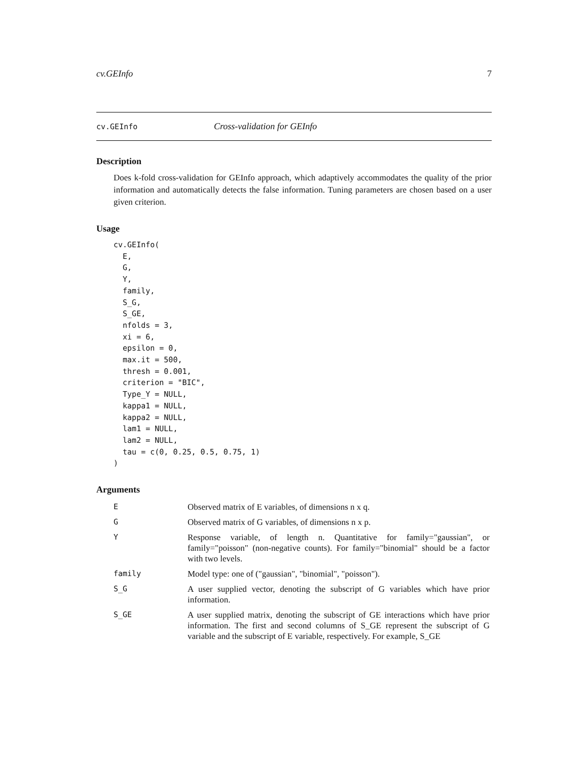cv.GEInfo 7
cv.GEInfo Cross-validation for GEInfo
Description
Does k-fold cross-validation for GEInfo approach, which adaptively accommodates the quality of the prior information and automatically detects the false information. Tuning parameters are chosen based on a user given criterion.
Usage
cv.GEInfo(
  E,
  G,
  Y,
  family,
  S_G,
  S_GE,
  nfolds = 3,
  xi = 6,
  epsilon = 0,
  max.it = 500,
  thresh = 0.001,
  criterion = "BIC",
  Type_Y = NULL,
  kappa1 = NULL,
  kappa2 = NULL,
  lam1 = NULL,
  lam2 = NULL,
  tau = c(0, 0.25, 0.5, 0.75, 1)
)
Arguments
| E | Observed matrix of E variables, of dimensions n x q. |
| G | Observed matrix of G variables, of dimensions n x p. |
| Y | Response variable, of length n. Quantitative for family="gaussian", or family="poisson" (non-negative counts). For family="binomial" should be a factor with two levels. |
| family | Model type: one of ("gaussian", "binomial", "poisson"). |
| S_G | A user supplied vector, denoting the subscript of G variables which have prior information. |
| S_GE | A user supplied matrix, denoting the subscript of GE interactions which have prior information. The first and second columns of S_GE represent the subscript of G variable and the subscript of E variable, respectively. For example, S_GE |